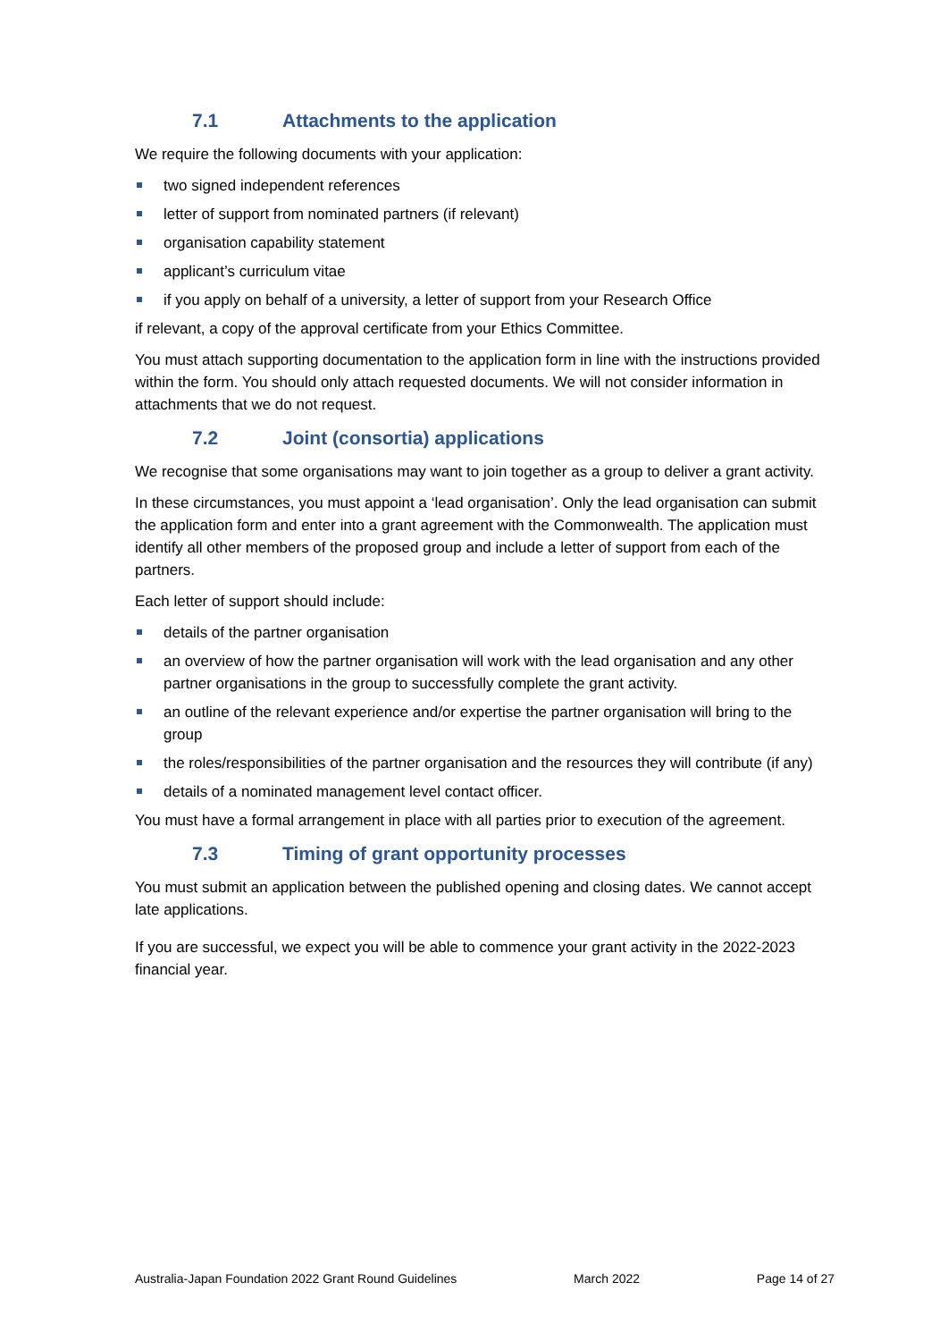7.1 Attachments to the application
We require the following documents with your application:
two signed independent references
letter of support from nominated partners (if relevant)
organisation capability statement
applicant’s curriculum vitae
if you apply on behalf of a university, a letter of support from your Research Office
if relevant, a copy of the approval certificate from your Ethics Committee.
You must attach supporting documentation to the application form in line with the instructions provided within the form. You should only attach requested documents. We will not consider information in attachments that we do not request.
7.2 Joint (consortia) applications
We recognise that some organisations may want to join together as a group to deliver a grant activity.
In these circumstances, you must appoint a ‘lead organisation’. Only the lead organisation can submit the application form and enter into a grant agreement with the Commonwealth. The application must identify all other members of the proposed group and include a letter of support from each of the partners.
Each letter of support should include:
details of the partner organisation
an overview of how the partner organisation will work with the lead organisation and any other partner organisations in the group to successfully complete the grant activity.
an outline of the relevant experience and/or expertise the partner organisation will bring to the group
the roles/responsibilities of the partner organisation and the resources they will contribute (if any)
details of a nominated management level contact officer.
You must have a formal arrangement in place with all parties prior to execution of the agreement.
7.3 Timing of grant opportunity processes
You must submit an application between the published opening and closing dates. We cannot accept late applications.
If you are successful, we expect you will be able to commence your grant activity in the 2022-2023 financial year.
Australia-Japan Foundation 2022 Grant Round Guidelines March 2022 Page 14 of 27